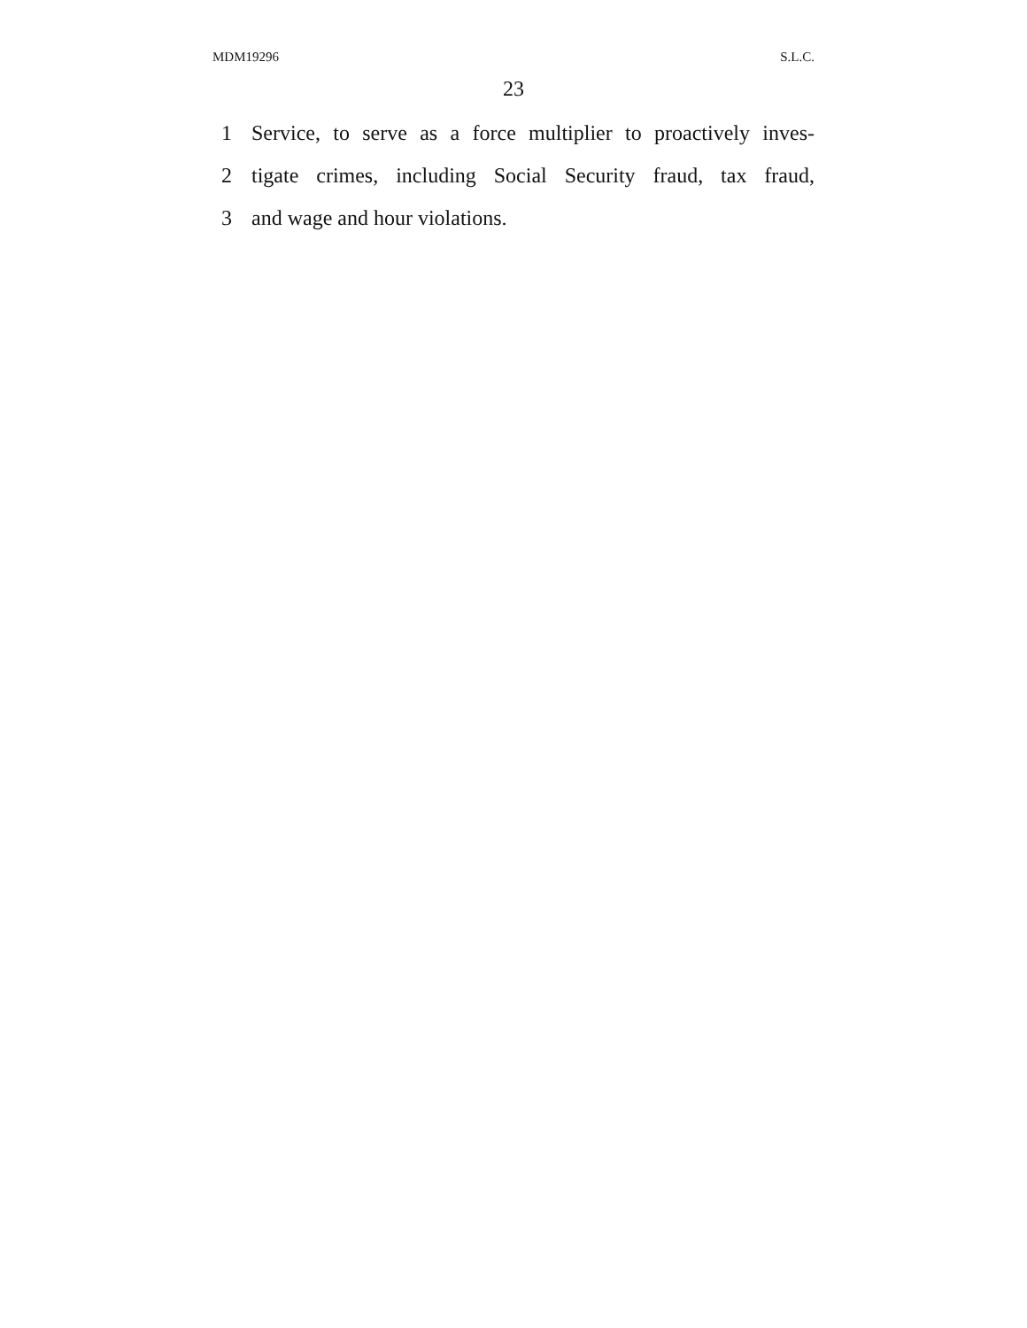MDM19296 S.L.C.
23
1 Service, to serve as a force multiplier to proactively inves-
2 tigate crimes, including Social Security fraud, tax fraud,
3 and wage and hour violations.